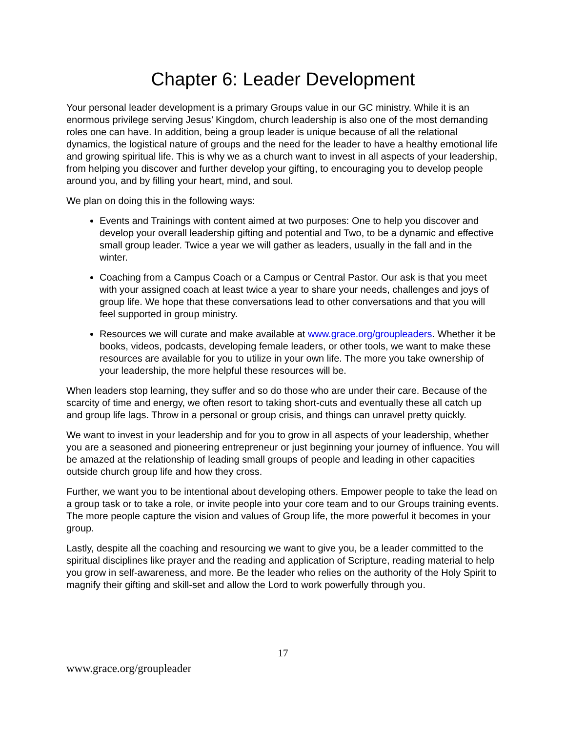Chapter 6: Leader Development
Your personal leader development is a primary Groups value in our GC ministry. While it is an enormous privilege serving Jesus’ Kingdom, church leadership is also one of the most demanding roles one can have. In addition, being a group leader is unique because of all the relational dynamics, the logistical nature of groups and the need for the leader to have a healthy emotional life and growing spiritual life. This is why we as a church want to invest in all aspects of your leadership, from helping you discover and further develop your gifting, to encouraging you to develop people around you, and by filling your heart, mind, and soul.
We plan on doing this in the following ways:
Events and Trainings with content aimed at two purposes: One to help you discover and develop your overall leadership gifting and potential and Two, to be a dynamic and effective small group leader. Twice a year we will gather as leaders, usually in the fall and in the winter.
Coaching from a Campus Coach or a Campus or Central Pastor. Our ask is that you meet with your assigned coach at least twice a year to share your needs, challenges and joys of group life. We hope that these conversations lead to other conversations and that you will feel supported in group ministry.
Resources we will curate and make available at www.grace.org/groupleaders. Whether it be books, videos, podcasts, developing female leaders, or other tools, we want to make these resources are available for you to utilize in your own life. The more you take ownership of your leadership, the more helpful these resources will be.
When leaders stop learning, they suffer and so do those who are under their care. Because of the scarcity of time and energy, we often resort to taking short-cuts and eventually these all catch up and group life lags. Throw in a personal or group crisis, and things can unravel pretty quickly.
We want to invest in your leadership and for you to grow in all aspects of your leadership, whether you are a seasoned and pioneering entrepreneur or just beginning your journey of influence. You will be amazed at the relationship of leading small groups of people and leading in other capacities outside church group life and how they cross.
Further, we want you to be intentional about developing others. Empower people to take the lead on a group task or to take a role, or invite people into your core team and to our Groups training events. The more people capture the vision and values of Group life, the more powerful it becomes in your group.
Lastly, despite all the coaching and resourcing we want to give you, be a leader committed to the spiritual disciplines like prayer and the reading and application of Scripture, reading material to help you grow in self-awareness, and more. Be the leader who relies on the authority of the Holy Spirit to magnify their gifting and skill-set and allow the Lord to work powerfully through you.
17
www.grace.org/groupleader